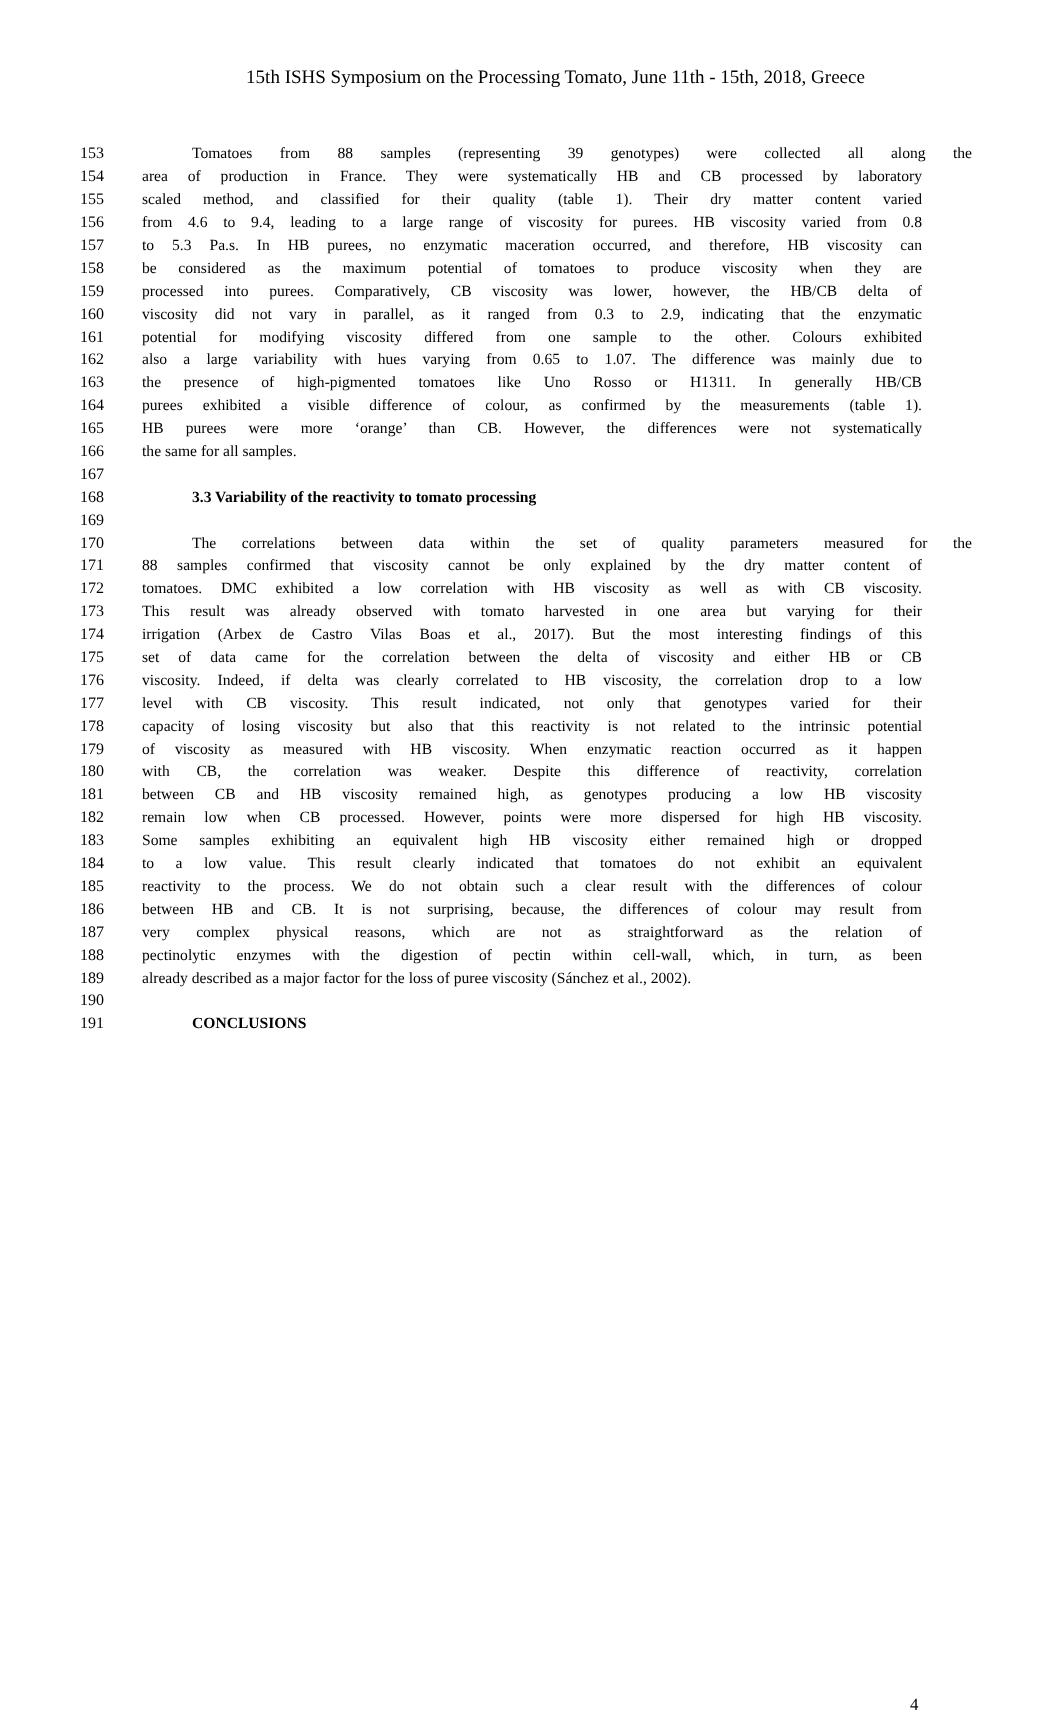15th ISHS Symposium on the Processing Tomato, June 11th - 15th, 2018, Greece
153 Tomatoes from 88 samples (representing 39 genotypes) were collected all along the
154 area of production in France. They were systematically HB and CB processed by laboratory
155 scaled method, and classified for their quality (table 1). Their dry matter content varied
156 from 4.6 to 9.4, leading to a large range of viscosity for purees. HB viscosity varied from 0.8
157 to 5.3 Pa.s. In HB purees, no enzymatic maceration occurred, and therefore, HB viscosity can
158 be considered as the maximum potential of tomatoes to produce viscosity when they are
159 processed into purees. Comparatively, CB viscosity was lower, however, the HB/CB delta of
160 viscosity did not vary in parallel, as it ranged from 0.3 to 2.9, indicating that the enzymatic
161 potential for modifying viscosity differed from one sample to the other. Colours exhibited
162 also a large variability with hues varying from 0.65 to 1.07. The difference was mainly due to
163 the presence of high-pigmented tomatoes like Uno Rosso or H1311. In generally HB/CB
164 purees exhibited a visible difference of colour, as confirmed by the measurements (table 1).
165 HB purees were more ‘orange’ than CB. However, the differences were not systematically
166 the same for all samples.
167
168 3.3 Variability of the reactivity to tomato processing
169
170 The correlations between data within the set of quality parameters measured for the
171 88 samples confirmed that viscosity cannot be only explained by the dry matter content of
172 tomatoes. DMC exhibited a low correlation with HB viscosity as well as with CB viscosity.
173 This result was already observed with tomato harvested in one area but varying for their
174 irrigation (Arbex de Castro Vilas Boas et al., 2017). But the most interesting findings of this
175 set of data came for the correlation between the delta of viscosity and either HB or CB
176 viscosity. Indeed, if delta was clearly correlated to HB viscosity, the correlation drop to a low
177 level with CB viscosity. This result indicated, not only that genotypes varied for their
178 capacity of losing viscosity but also that this reactivity is not related to the intrinsic potential
179 of viscosity as measured with HB viscosity. When enzymatic reaction occurred as it happen
180 with CB, the correlation was weaker. Despite this difference of reactivity, correlation
181 between CB and HB viscosity remained high, as genotypes producing a low HB viscosity
182 remain low when CB processed. However, points were more dispersed for high HB viscosity.
183 Some samples exhibiting an equivalent high HB viscosity either remained high or dropped
184 to a low value. This result clearly indicated that tomatoes do not exhibit an equivalent
185 reactivity to the process. We do not obtain such a clear result with the differences of colour
186 between HB and CB. It is not surprising, because, the differences of colour may result from
187 very complex physical reasons, which are not as straightforward as the relation of
188 pectinolytic enzymes with the digestion of pectin within cell-wall, which, in turn, as been
189 already described as a major factor for the loss of puree viscosity (Sánchez et al., 2002).
190
191 CONCLUSIONS
4